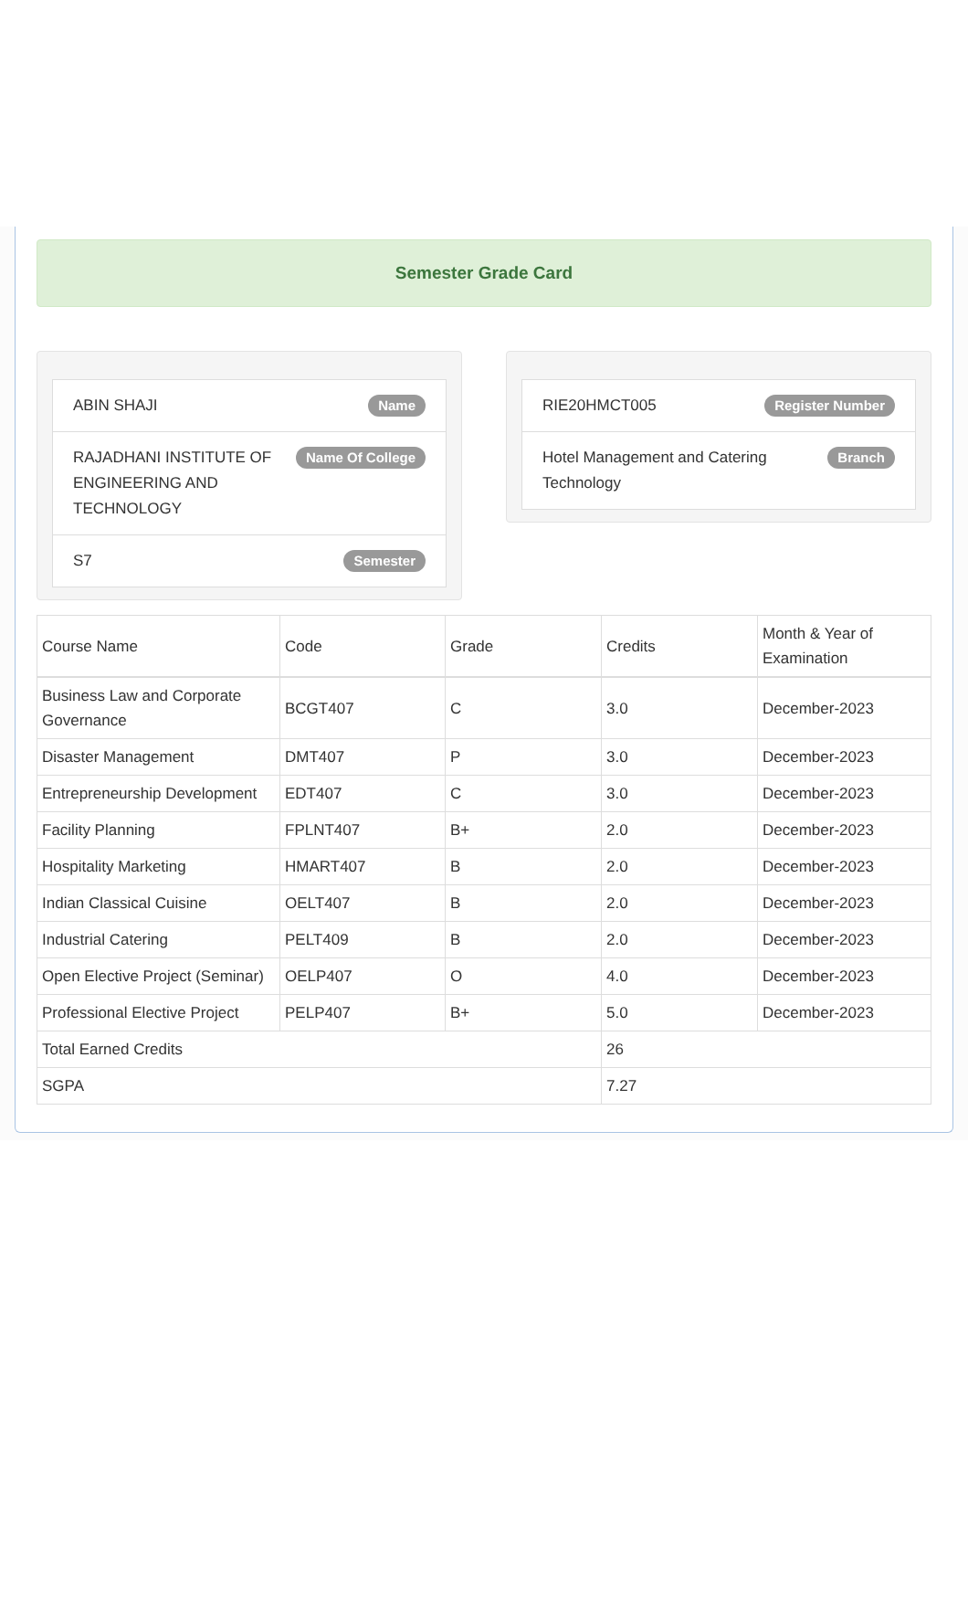Semester Grade Card
ABIN SHAJI Name
RAJADHANI INSTITUTE OF ENGINEERING AND TECHNOLOGY Name Of College
S7 Semester
RIE20HMCT005 Register Number
Hotel Management and Catering Technology Branch
| Course Name | Code | Grade | Credits | Month & Year of Examination |
| --- | --- | --- | --- | --- |
| Business Law and Corporate Governance | BCGT407 | C | 3.0 | December-2023 |
| Disaster Management | DMT407 | P | 3.0 | December-2023 |
| Entrepreneurship Development | EDT407 | C | 3.0 | December-2023 |
| Facility Planning | FPLNT407 | B+ | 2.0 | December-2023 |
| Hospitality Marketing | HMART407 | B | 2.0 | December-2023 |
| Indian Classical Cuisine | OELT407 | B | 2.0 | December-2023 |
| Industrial Catering | PELT409 | B | 2.0 | December-2023 |
| Open Elective Project (Seminar) | OELP407 | O | 4.0 | December-2023 |
| Professional Elective Project | PELP407 | B+ | 5.0 | December-2023 |
| Total Earned Credits | | | 26 | |
| SGPA | | | 7.27 | |